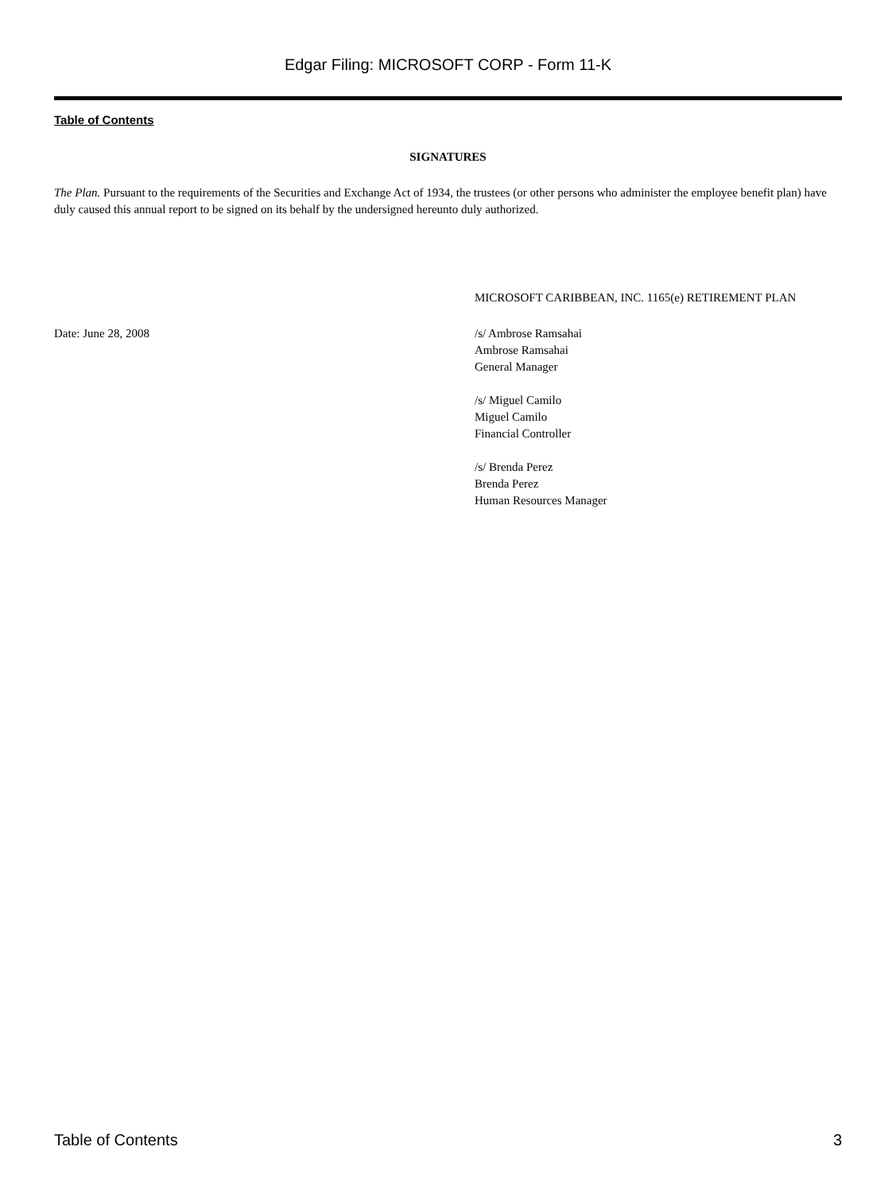Edgar Filing: MICROSOFT CORP - Form 11-K
Table of Contents
SIGNATURES
The Plan. Pursuant to the requirements of the Securities and Exchange Act of 1934, the trustees (or other persons who administer the employee benefit plan) have duly caused this annual report to be signed on its behalf by the undersigned hereunto duly authorized.
MICROSOFT CARIBBEAN, INC. 1165(e) RETIREMENT PLAN
Date: June 28, 2008 /s/ Ambrose Ramsahai
Ambrose Ramsahai
General Manager
/s/ Miguel Camilo
Miguel Camilo
Financial Controller
/s/ Brenda Perez
Brenda Perez
Human Resources Manager
Table of Contents 3